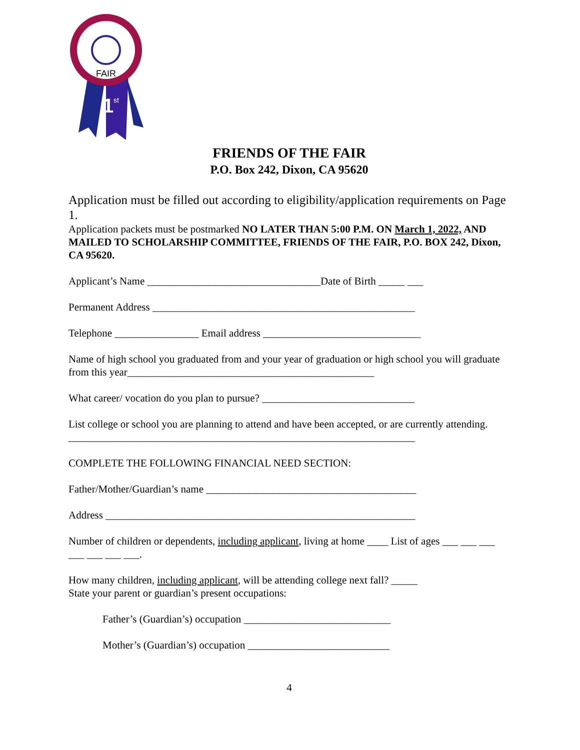FAIR
1
st
FRIENDS OF THE FAIR
P.O. Box 242, Dixon, CA 95620
Application must be filled out according to eligibility/application requirements on Page 1.
Application packets must be postmarked NO LATER THAN 5:00 P.M. ON March 1, 2022, AND MAILED TO SCHOLARSHIP COMMITTEE, FRIENDS OF THE FAIR, P.O. BOX 242, Dixon, CA 95620.
Applicant’s Name _________________________________Date of Birth _____ ___
Permanent Address __________________________________________________
Telephone ________________ Email address ______________________________
Name of high school you graduated from and your year of graduation or high school you will graduate from this year_______________________________________________
What career/ vocation do you plan to pursue? _____________________________
List college or school you are planning to attend and have been accepted, or are currently attending.
__________________________________________________________________
COMPLETE THE FOLLOWING FINANCIAL NEED SECTION:
Father/Mother/Guardian’s name ________________________________________
Address ___________________________________________________________
Number of children or dependents, including applicant, living at home ____ List of ages ___ ___ ___ ___ ___ ___ ___.
How many children, including applicant, will be attending college next fall? _____
State your parent or guardian’s present occupations:
Father’s (Guardian’s) occupation ____________________________
Mother’s (Guardian’s) occupation ___________________________
4